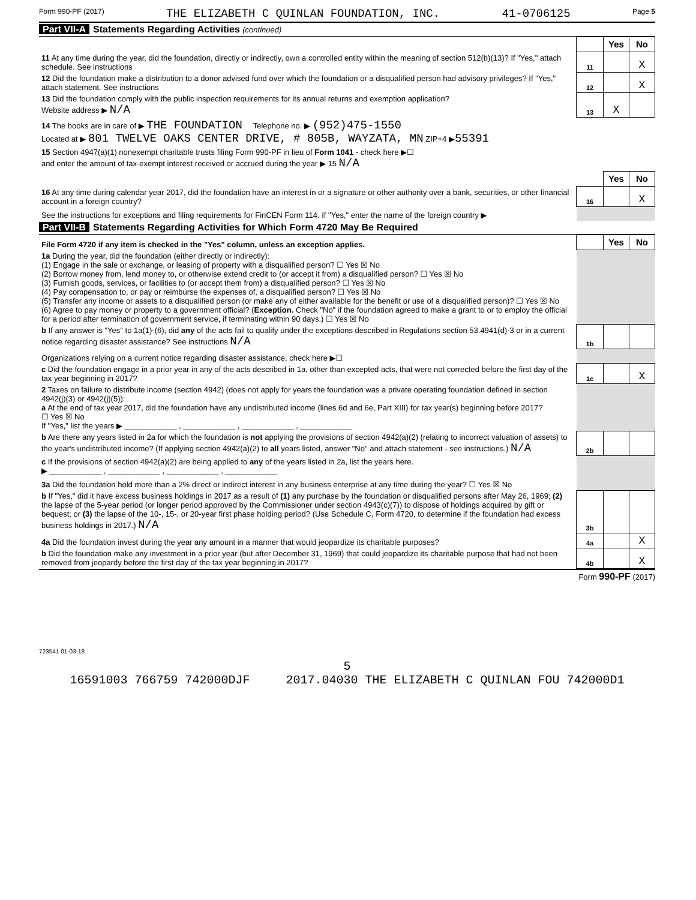Form 990-PF (2017) THE ELIZABETH C QUINLAN FOUNDATION, INC. 41-0706125 Page 5
Part VII-A Statements Regarding Activities (continued)
| | | Yes | No |
| 11 At any time during the year, did the foundation, directly or indirectly, own a controlled entity within the meaning of section 512(b)(13)? If "Yes," attach schedule. See instructions | 11 | | X |
| 12 Did the foundation make a distribution to a donor advised fund over which the foundation or a disqualified person had advisory privileges? If "Yes," attach statement. See instructions | 12 | | X |
| 13 Did the foundation comply with the public inspection requirements for its annual returns and exemption application? Website address ▶ N/A | 13 | X | |
| 14 The books are in care of ▶ THE FOUNDATION Telephone no. ▶ (952)475-1550 Located at ▶ 801 TWELVE OAKS CENTER DRIVE, # 805B, WAYZATA, MN ZIP+4 ▶ 55391 | | | |
| 15 Section 4947(a)(1) nonexempt charitable trusts filing Form 990-PF in lieu of Form 1041 - check here ▶☐ and enter the amount of tax-exempt interest received or accrued during the year ▶ 15 N/A | | | |
| | | Yes | No |
| 16 At any time during calendar year 2017, did the foundation have an interest in or a signature or other authority over a bank, securities, or other financial account in a foreign country? | 16 | | X |
| See the instructions for exceptions and filing requirements for FinCEN Form 114. If "Yes," enter the name of the foreign country ▶ | | | |
Part VII-B Statements Regarding Activities for Which Form 4720 May Be Required
| File Form 4720 if any item is checked in the "Yes" column, unless an exception applies. | | Yes | No |
| 1a During the year, did the foundation (either directly or indirectly): (1) Engage in the sale or exchange, or leasing of property with a disqualified person? ☐ Yes ☒ No (2) Borrow money from, lend money to, or otherwise extend credit to (or accept it from) a disqualified person? ☐ Yes ☒ No (3) Furnish goods, services, or facilities to (or accept them from) a disqualified person? ☐ Yes ☒ No (4) Pay compensation to, or pay or reimburse the expenses of, a disqualified person? ☐ Yes ☒ No (5) Transfer any income or assets to a disqualified person (or make any of either available for the benefit or use of a disqualified person)? ☐ Yes ☒ No (6) Agree to pay money or property to a government official? ( Exception. Check "No" if the foundation agreed to make a grant to or to employ the official for a period after termination of government service, if terminating within 90 days.) ☐ Yes ☒ No | | | |
| b If any answer is "Yes" to 1a(1)-(6), did any of the acts fail to qualify under the exceptions described in Regulations section 53.4941(d)-3 or in a current notice regarding disaster assistance? See instructions N/A | 1b | | |
| Organizations relying on a current notice regarding disaster assistance, check here ▶☐ | | | |
| c Did the foundation engage in a prior year in any of the acts described in 1a, other than excepted acts, that were not corrected before the first day of the tax year beginning in 2017? | 1c | | X |
| 2 Taxes on failure to distribute income (section 4942) (does not apply for years the foundation was a private operating foundation defined in section 4942(j)(3) or 4942(j)(5)): a At the end of tax year 2017, did the foundation have any undistributed income (lines 6d and 6e, Part XIII) for tax year(s) beginning before 2017? ☐ Yes ☒ No If "Yes," list the years ▶ ____________ , ____________ , ____________ , ____________ | | | |
| b Are there any years listed in 2a for which the foundation is not applying the provisions of section 4942(a)(2) (relating to incorrect valuation of assets) to the year's undistributed income? (If applying section 4942(a)(2) to all years listed, answer "No" and attach statement - see instructions.) N/A | 2b | | |
| c If the provisions of section 4942(a)(2) are being applied to any of the years listed in 2a, list the years here. ▶ ____________ , ____________ , ____________ , ____________ | | | |
| 3a Did the foundation hold more than a 2% direct or indirect interest in any business enterprise at any time during the year? ☐ Yes ☒ No | | | |
| b If "Yes," did it have excess business holdings in 2017 as a result of (1) any purchase by the foundation or disqualified persons after May 26, 1969; (2) the lapse of the 5-year period (or longer period approved by the Commissioner under section 4943(c)(7)) to dispose of holdings acquired by gift or bequest; or (3) the lapse of the 10-, 15-, or 20-year first phase holding period? (Use Schedule C, Form 4720, to determine if the foundation had excess business holdings in 2017.) N/A | 3b | | |
| 4a Did the foundation invest during the year any amount in a manner that would jeopardize its charitable purposes? | 4a | | X |
| b Did the foundation make any investment in a prior year (but after December 31, 1969) that could jeopardize its charitable purpose that had not been removed from jeopardy before the first day of the tax year beginning in 2017? | 4b | | X |
Form 990-PF (2017)
723541 01-03-18
5
16591003 766759 742000DJF 2017.04030 THE ELIZABETH C QUINLAN FOU 742000D1